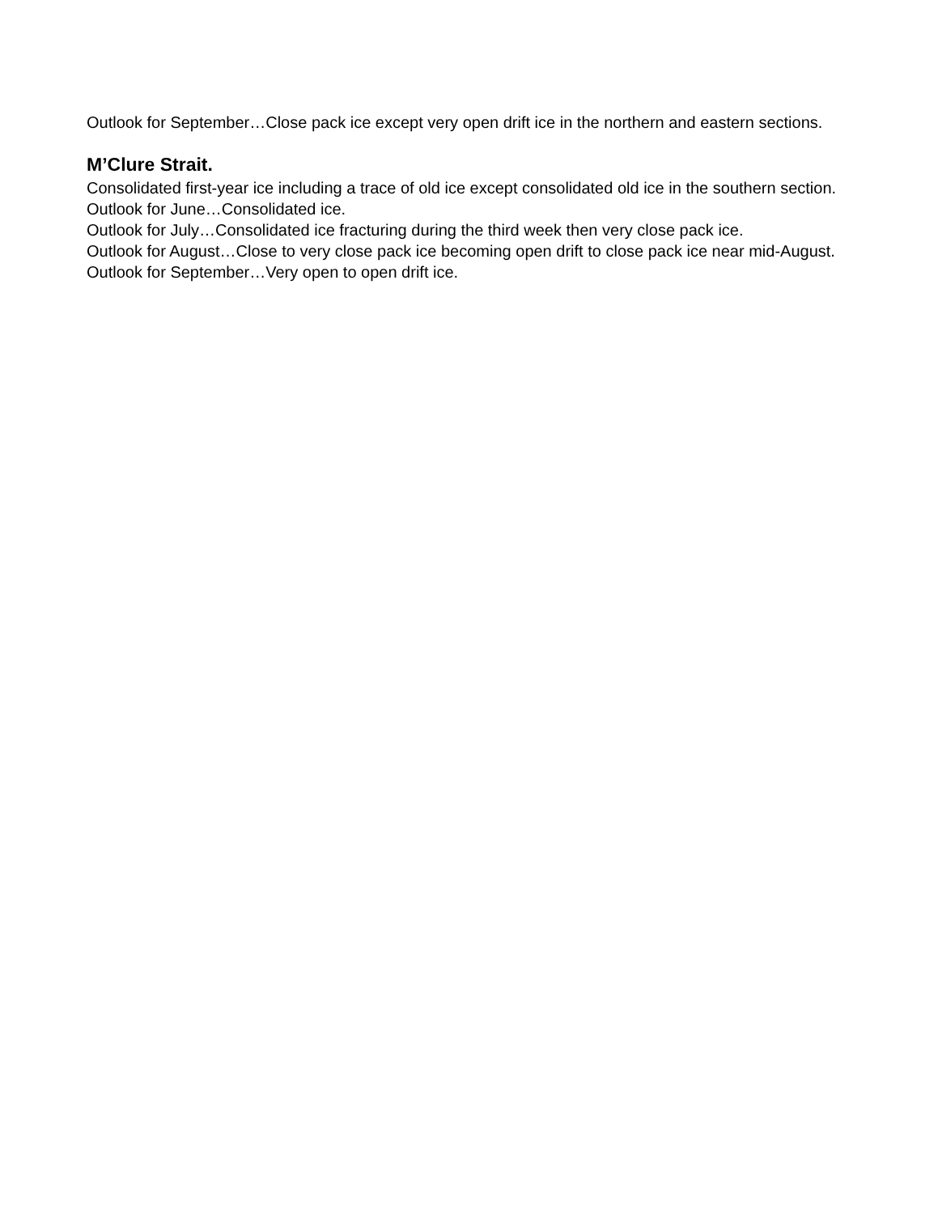Outlook for September…Close pack ice except very open drift ice in the northern and eastern sections.
M’Clure Strait.
Consolidated first-year ice including a trace of old ice except consolidated old ice in the southern section.
Outlook for June…Consolidated ice.
Outlook for July…Consolidated ice fracturing during the third week then very close pack ice.
Outlook for August…Close to very close pack ice becoming open drift to close pack ice near mid-August.
Outlook for September…Very open to open drift ice.